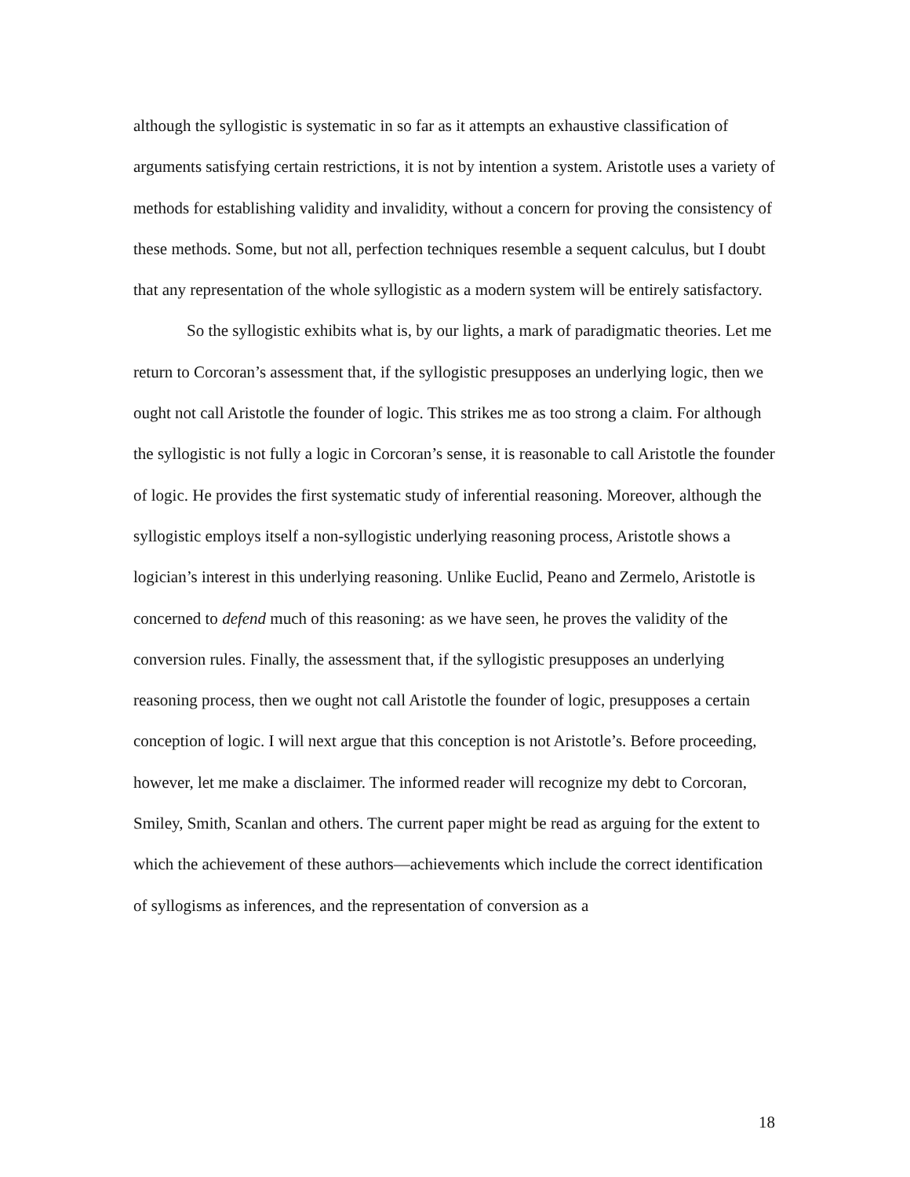although the syllogistic is systematic in so far as it attempts an exhaustive classification of arguments satisfying certain restrictions, it is not by intention a system. Aristotle uses a variety of methods for establishing validity and invalidity, without a concern for proving the consistency of these methods. Some, but not all, perfection techniques resemble a sequent calculus, but I doubt that any representation of the whole syllogistic as a modern system will be entirely satisfactory.
So the syllogistic exhibits what is, by our lights, a mark of paradigmatic theories. Let me return to Corcoran’s assessment that, if the syllogistic presupposes an underlying logic, then we ought not call Aristotle the founder of logic. This strikes me as too strong a claim. For although the syllogistic is not fully a logic in Corcoran’s sense, it is reasonable to call Aristotle the founder of logic. He provides the first systematic study of inferential reasoning. Moreover, although the syllogistic employs itself a non-syllogistic underlying reasoning process, Aristotle shows a logician’s interest in this underlying reasoning. Unlike Euclid, Peano and Zermelo, Aristotle is concerned to defend much of this reasoning: as we have seen, he proves the validity of the conversion rules. Finally, the assessment that, if the syllogistic presupposes an underlying reasoning process, then we ought not call Aristotle the founder of logic, presupposes a certain conception of logic. I will next argue that this conception is not Aristotle’s. Before proceeding, however, let me make a disclaimer. The informed reader will recognize my debt to Corcoran, Smiley, Smith, Scanlan and others. The current paper might be read as arguing for the extent to which the achievement of these authors—achievements which include the correct identification of syllogisms as inferences, and the representation of conversion as a
18